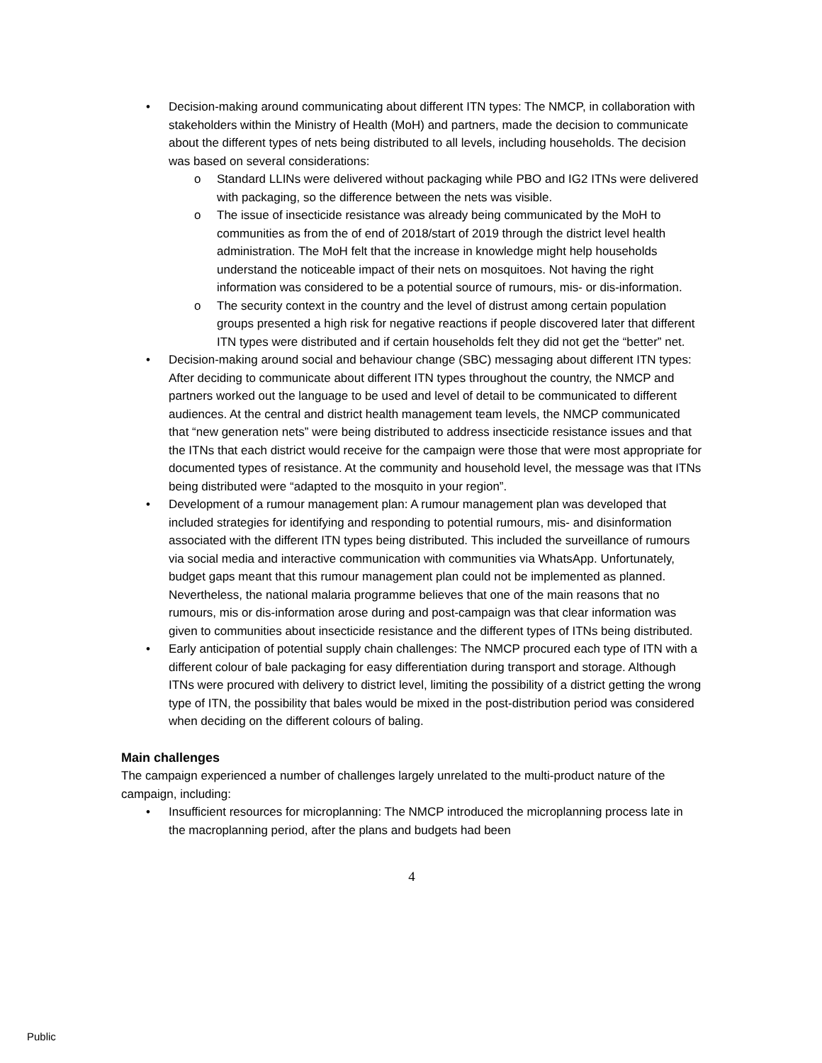• Decision-making around communicating about different ITN types: The NMCP, in collaboration with stakeholders within the Ministry of Health (MoH) and partners, made the decision to communicate about the different types of nets being distributed to all levels, including households. The decision was based on several considerations:
o Standard LLINs were delivered without packaging while PBO and IG2 ITNs were delivered with packaging, so the difference between the nets was visible.
o The issue of insecticide resistance was already being communicated by the MoH to communities as from the of end of 2018/start of 2019 through the district level health administration. The MoH felt that the increase in knowledge might help households understand the noticeable impact of their nets on mosquitoes. Not having the right information was considered to be a potential source of rumours, mis- or dis-information.
o The security context in the country and the level of distrust among certain population groups presented a high risk for negative reactions if people discovered later that different ITN types were distributed and if certain households felt they did not get the “better” net.
• Decision-making around social and behaviour change (SBC) messaging about different ITN types: After deciding to communicate about different ITN types throughout the country, the NMCP and partners worked out the language to be used and level of detail to be communicated to different audiences. At the central and district health management team levels, the NMCP communicated that “new generation nets” were being distributed to address insecticide resistance issues and that the ITNs that each district would receive for the campaign were those that were most appropriate for documented types of resistance. At the community and household level, the message was that ITNs being distributed were “adapted to the mosquito in your region”.
• Development of a rumour management plan: A rumour management plan was developed that included strategies for identifying and responding to potential rumours, mis- and disinformation associated with the different ITN types being distributed. This included the surveillance of rumours via social media and interactive communication with communities via WhatsApp. Unfortunately, budget gaps meant that this rumour management plan could not be implemented as planned. Nevertheless, the national malaria programme believes that one of the main reasons that no rumours, mis or dis-information arose during and post-campaign was that clear information was given to communities about insecticide resistance and the different types of ITNs being distributed.
• Early anticipation of potential supply chain challenges: The NMCP procured each type of ITN with a different colour of bale packaging for easy differentiation during transport and storage. Although ITNs were procured with delivery to district level, limiting the possibility of a district getting the wrong type of ITN, the possibility that bales would be mixed in the post-distribution period was considered when deciding on the different colours of baling.
Main challenges
The campaign experienced a number of challenges largely unrelated to the multi-product nature of the campaign, including:
• Insufficient resources for microplanning: The NMCP introduced the microplanning process late in the macroplanning period, after the plans and budgets had been
4
Public